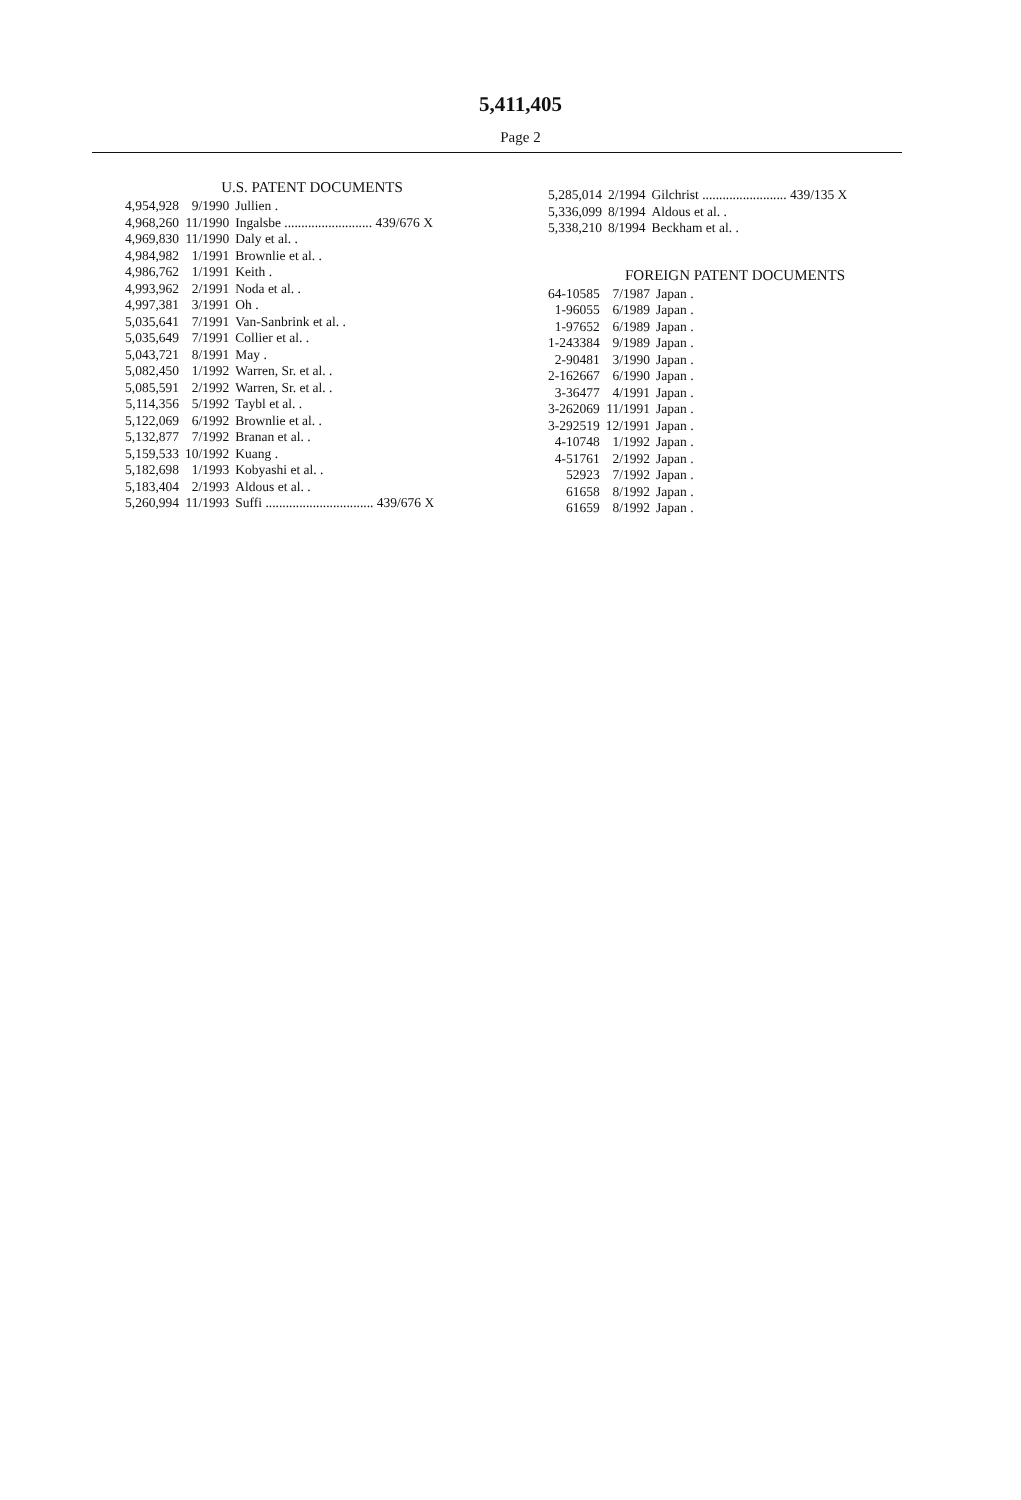5,411,405
Page 2
U.S. PATENT DOCUMENTS
| 4,954,928 | 9/1990 | Jullien . |
| 4,968,260 | 11/1990 | Ingalsbe .......................... 439/676 X |
| 4,969,830 | 11/1990 | Daly et al. . |
| 4,984,982 | 1/1991 | Brownlie et al. . |
| 4,986,762 | 1/1991 | Keith . |
| 4,993,962 | 2/1991 | Noda et al. . |
| 4,997,381 | 3/1991 | Oh . |
| 5,035,641 | 7/1991 | Van-Sanbrink et al. . |
| 5,035,649 | 7/1991 | Collier et al. . |
| 5,043,721 | 8/1991 | May . |
| 5,082,450 | 1/1992 | Warren, Sr. et al. . |
| 5,085,591 | 2/1992 | Warren, Sr. et al. . |
| 5,114,356 | 5/1992 | Taybl et al. . |
| 5,122,069 | 6/1992 | Brownlie et al. . |
| 5,132,877 | 7/1992 | Branan et al. . |
| 5,159,533 | 10/1992 | Kuang . |
| 5,182,698 | 1/1993 | Kobyashi et al. . |
| 5,183,404 | 2/1993 | Aldous et al. . |
| 5,260,994 | 11/1993 | Suffi ................................ 439/676 X |
| 5,285,014 | 2/1994 | Gilchrist ......................... 439/135 X |
| 5,336,099 | 8/1994 | Aldous et al. . |
| 5,338,210 | 8/1994 | Beckham et al. . |
FOREIGN PATENT DOCUMENTS
| 64-10585 | 7/1987 | Japan . |
| 1-96055 | 6/1989 | Japan . |
| 1-97652 | 6/1989 | Japan . |
| 1-243384 | 9/1989 | Japan . |
| 2-90481 | 3/1990 | Japan . |
| 2-162667 | 6/1990 | Japan . |
| 3-36477 | 4/1991 | Japan . |
| 3-262069 | 11/1991 | Japan . |
| 3-292519 | 12/1991 | Japan . |
| 4-10748 | 1/1992 | Japan . |
| 4-51761 | 2/1992 | Japan . |
| 52923 | 7/1992 | Japan . |
| 61658 | 8/1992 | Japan . |
| 61659 | 8/1992 | Japan . |